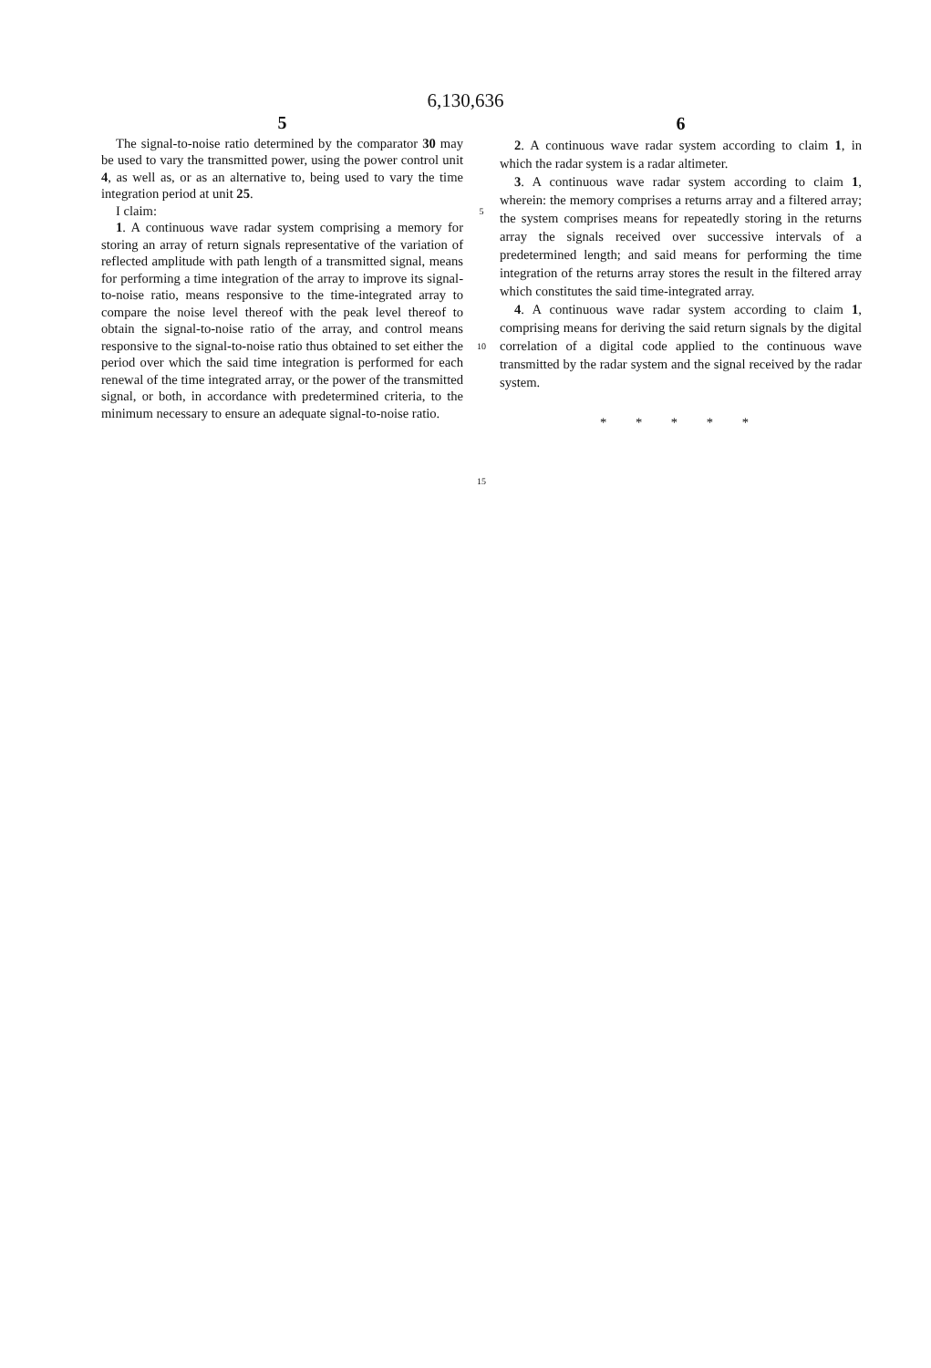6,130,636
5
The signal-to-noise ratio determined by the comparator 30 may be used to vary the transmitted power, using the power control unit 4, as well as, or as an alternative to, being used to vary the time integration period at unit 25.
I claim:
1. A continuous wave radar system comprising a memory for storing an array of return signals representative of the variation of reflected amplitude with path length of a transmitted signal, means for performing a time integration of the array to improve its signal-to-noise ratio, means responsive to the time-integrated array to compare the noise level thereof with the peak level thereof to obtain the signal-to-noise ratio of the array, and control means responsive to the signal-to-noise ratio thus obtained to set either the period over which the said time integration is performed for each renewal of the time integrated array, or the power of the transmitted signal, or both, in accordance with predetermined criteria, to the minimum necessary to ensure an adequate signal-to-noise ratio.
5
10
15
6
2. A continuous wave radar system according to claim 1, in which the radar system is a radar altimeter.
3. A continuous wave radar system according to claim 1, wherein: the memory comprises a returns array and a filtered array; the system comprises means for repeatedly storing in the returns array the signals received over successive intervals of a predetermined length; and said means for performing the time integration of the returns array stores the result in the filtered array which constitutes the said time-integrated array.
4. A continuous wave radar system according to claim 1, comprising means for deriving the said return signals by the digital correlation of a digital code applied to the continuous wave transmitted by the radar system and the signal received by the radar system.
* * * * *